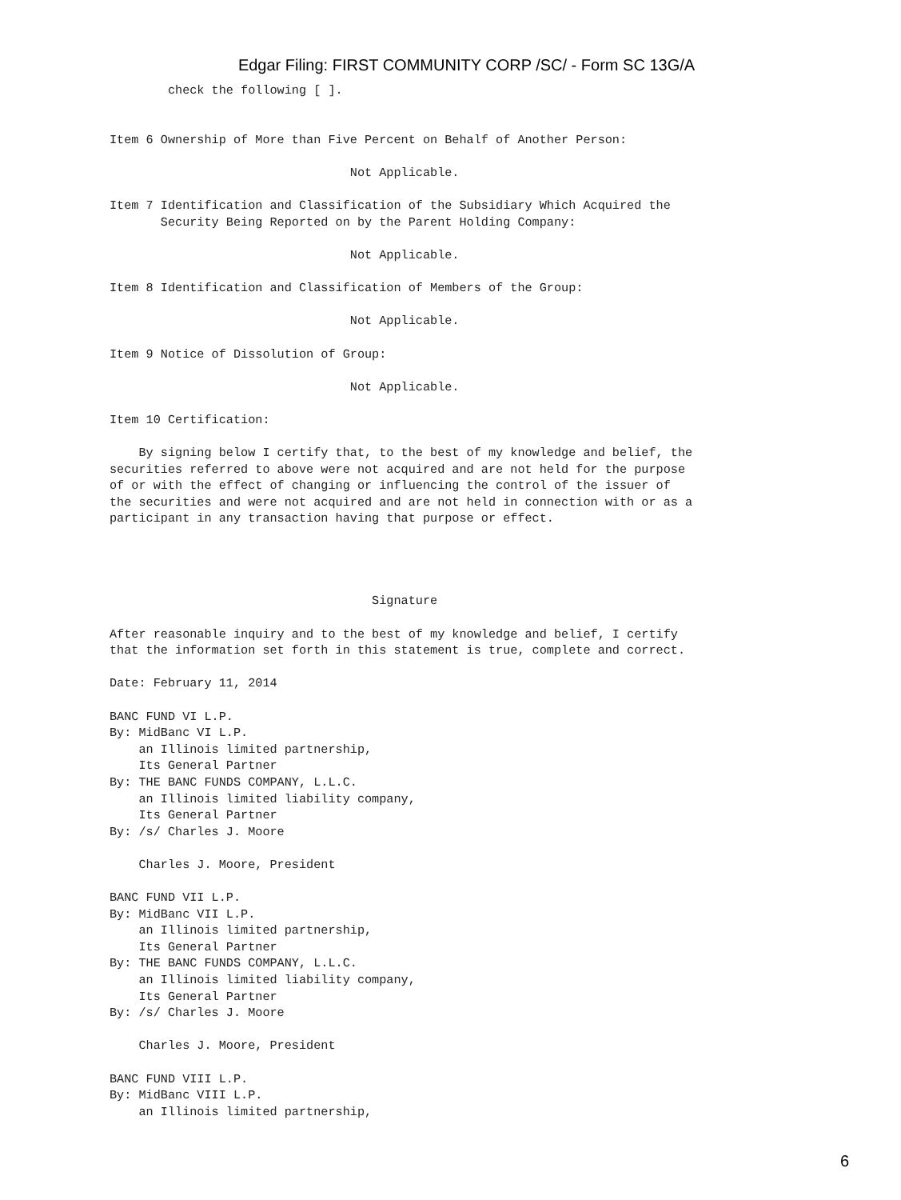Edgar Filing: FIRST COMMUNITY CORP /SC/ - Form SC 13G/A
        check the following [ ].


Item 6 Ownership of More than Five Percent on Behalf of Another Person:

                                 Not Applicable.

Item 7 Identification and Classification of the Subsidiary Which Acquired the
       Security Being Reported on by the Parent Holding Company:

                                 Not Applicable.

Item 8 Identification and Classification of Members of the Group:

                                 Not Applicable.

Item 9 Notice of Dissolution of Group:

                                 Not Applicable.

Item 10 Certification:

    By signing below I certify that, to the best of my knowledge and belief, the
securities referred to above were not acquired and are not held for the purpose
of or with the effect of changing or influencing the control of the issuer of
the securities and were not acquired and are not held in connection with or as a
participant in any transaction having that purpose or effect.




                                    Signature

After reasonable inquiry and to the best of my knowledge and belief, I certify
that the information set forth in this statement is true, complete and correct.

Date: February 11, 2014

BANC FUND VI L.P.
By: MidBanc VI L.P.
    an Illinois limited partnership,
    Its General Partner
By: THE BANC FUNDS COMPANY, L.L.C.
    an Illinois limited liability company,
    Its General Partner
By: /s/ Charles J. Moore

    Charles J. Moore, President

BANC FUND VII L.P.
By: MidBanc VII L.P.
    an Illinois limited partnership,
    Its General Partner
By: THE BANC FUNDS COMPANY, L.L.C.
    an Illinois limited liability company,
    Its General Partner
By: /s/ Charles J. Moore

    Charles J. Moore, President

BANC FUND VIII L.P.
By: MidBanc VIII L.P.
    an Illinois limited partnership,
6